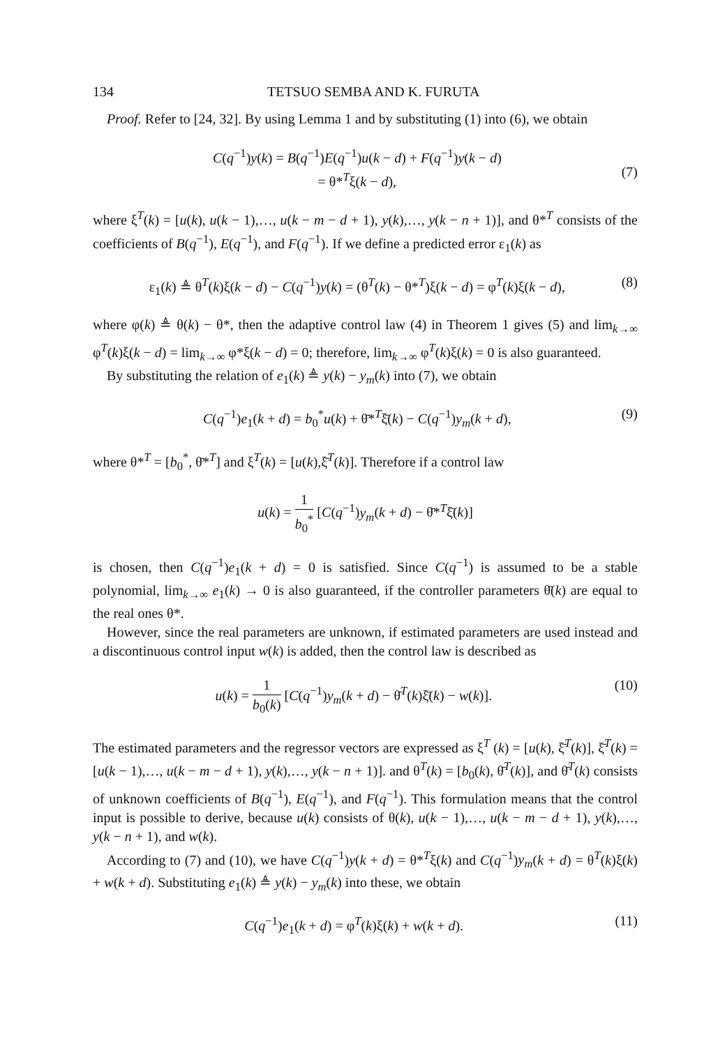134 TETSUO SEMBA AND K. FURUTA
Proof. Refer to [24, 32]. By using Lemma 1 and by substituting (1) into (6), we obtain
C(q<sup>−1</sup>)y(k) = B(q<sup>−1</sup>)E(q<sup>−1</sup>)u(k − d) + F(q<sup>−1</sup>)y(k − d)
= θ*<sup>T</sup>ξ(k − d),
(7)
where ξ<sup>T</sup>(k) = [u(k), u(k − 1),…, u(k − m − d + 1), y(k),…, y(k − n + 1)], and θ*<sup>T</sup> consists of the coefficients of B(q<sup>−1</sup>), E(q<sup>−1</sup>), and F(q<sup>−1</sup>). If we define a predicted error ε<sub>1</sub>(k) as
ε<sub>1</sub>(k) ≜ θ<sup>T</sup>(k)ξ(k − d) − C(q<sup>−1</sup>)y(k) = (θ<sup>T</sup>(k) − θ*<sup>T</sup>)ξ(k − d) = φ<sup>T</sup>(k)ξ(k − d),
(8)
where φ(k) ≜ θ(k) − θ*, then the adaptive control law (4) in Theorem 1 gives (5) and lim<sub>k→∞</sub> φ<sup>T</sup>(k)ξ(k − d) = lim<sub>k→∞</sub> φ*ξ(k − d) = 0; therefore, lim<sub>k→∞</sub> φ<sup>T</sup>(k)ξ(k) = 0 is also guaranteed.
By substituting the relation of e<sub>1</sub>(k) ≜ y(k) − y<sub>m</sub>(k) into (7), we obtain
C(q<sup>−1</sup>)e<sub>1</sub>(k + d) = b<sub>0</sub><sup>*</sup>u(k) + θ̄*<sup>T</sup>ξ̄(k) − C(q<sup>−1</sup>)y<sub>m</sub>(k + d),
(9)
where θ*<sup>T</sup> = [b<sub>0</sub><sup>*</sup>, θ̄*<sup>T</sup>] and ξ<sup>T</sup>(k) = [u(k),ξ̄<sup>T</sup>(k)]. Therefore if a control law
u(k) = 1 b<sub>0</sub><sup>*</sup> [C(q<sup>−1</sup>)y<sub>m</sub>(k + d) − θ̄*<sup>T</sup>ξ̄(k)]
is chosen, then C(q<sup>−1</sup>)e<sub>1</sub>(k + d) = 0 is satisfied. Since C(q<sup>−1</sup>) is assumed to be a stable polynomial, lim<sub>k→∞</sub> e<sub>1</sub>(k) → 0 is also guaranteed, if the controller parameters θ̄(k) are equal to the real ones θ*.
However, since the real parameters are unknown, if estimated parameters are used instead and a discontinuous control input w(k) is added, then the control law is described as
u(k) = 1 b<sub>0</sub>(k) [C(q<sup>−1</sup>)y<sub>m</sub>(k + d) − θ̄<sup>T</sup>(k)ξ̄(k) − w(k)].
(10)
The estimated parameters and the regressor vectors are expressed as ξ<sup>T</sup> (k) = [u(k), ξ̄<sup>T</sup>(k)], ξ̄<sup>T</sup>(k) = [u(k − 1),…, u(k − m − d + 1), y(k),…, y(k − n + 1)]. and θ<sup>T</sup>(k) = [b<sub>0</sub>(k), θ̄<sup>T</sup>(k)], and θ̄<sup>T</sup>(k) consists of unknown coefficients of B(q<sup>−1</sup>), E(q<sup>−1</sup>), and F(q<sup>−1</sup>). This formulation means that the control input is possible to derive, because u(k) consists of θ(k), u(k − 1),…, u(k − m − d + 1), y(k),…, y(k − n + 1), and w(k).
According to (7) and (10), we have C(q<sup>−1</sup>)y(k + d) = θ*<sup>T</sup>ξ(k) and C(q<sup>−1</sup>)y<sub>m</sub>(k + d) = θ<sup>T</sup>(k)ξ(k) + w(k + d). Substituting e<sub>1</sub>(k) ≜ y(k) − y<sub>m</sub>(k) into these, we obtain
C(q<sup>−1</sup>)e<sub>1</sub>(k + d) = φ<sup>T</sup>(k)ξ(k) + w(k + d).
(11)